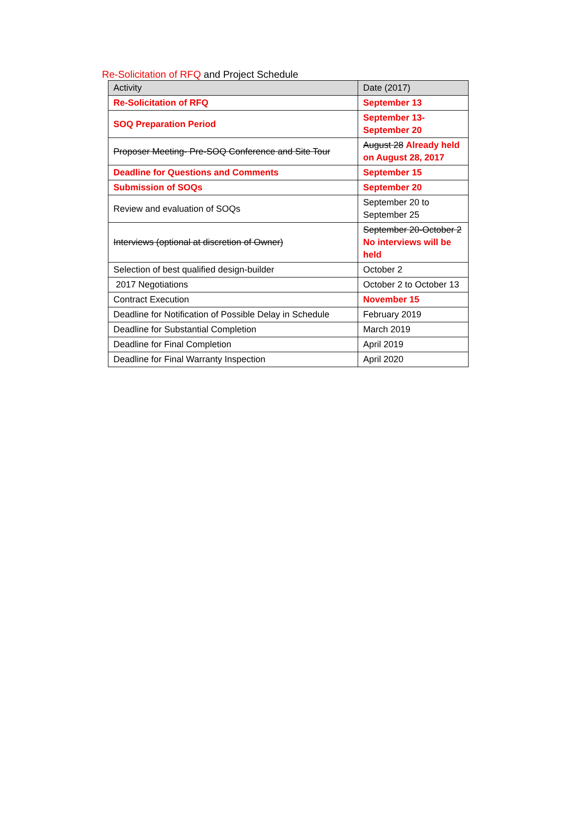Re-Solicitation of RFQ and Project Schedule
| Activity | Date (2017) |
| --- | --- |
| Re-Solicitation of RFQ | September 13 |
| SOQ Preparation Period | September 13- September 20 |
| Proposer Meeting- Pre-SOQ Conference and Site Tour | August 28 Already held on August 28, 2017 |
| Deadline for Questions and Comments | September 15 |
| Submission of SOQs | September 20 |
| Review and evaluation of SOQs | September 20 to September 25 |
| Interviews (optional at discretion of Owner) | September 20-October 2 No interviews will be held |
| Selection of best qualified design-builder | October 2 |
| 2017 Negotiations | October 2 to October 13 |
| Contract Execution | November 15 |
| Deadline for Notification of Possible Delay in Schedule | February 2019 |
| Deadline for Substantial Completion | March 2019 |
| Deadline for Final Completion | April 2019 |
| Deadline for Final Warranty Inspection | April 2020 |